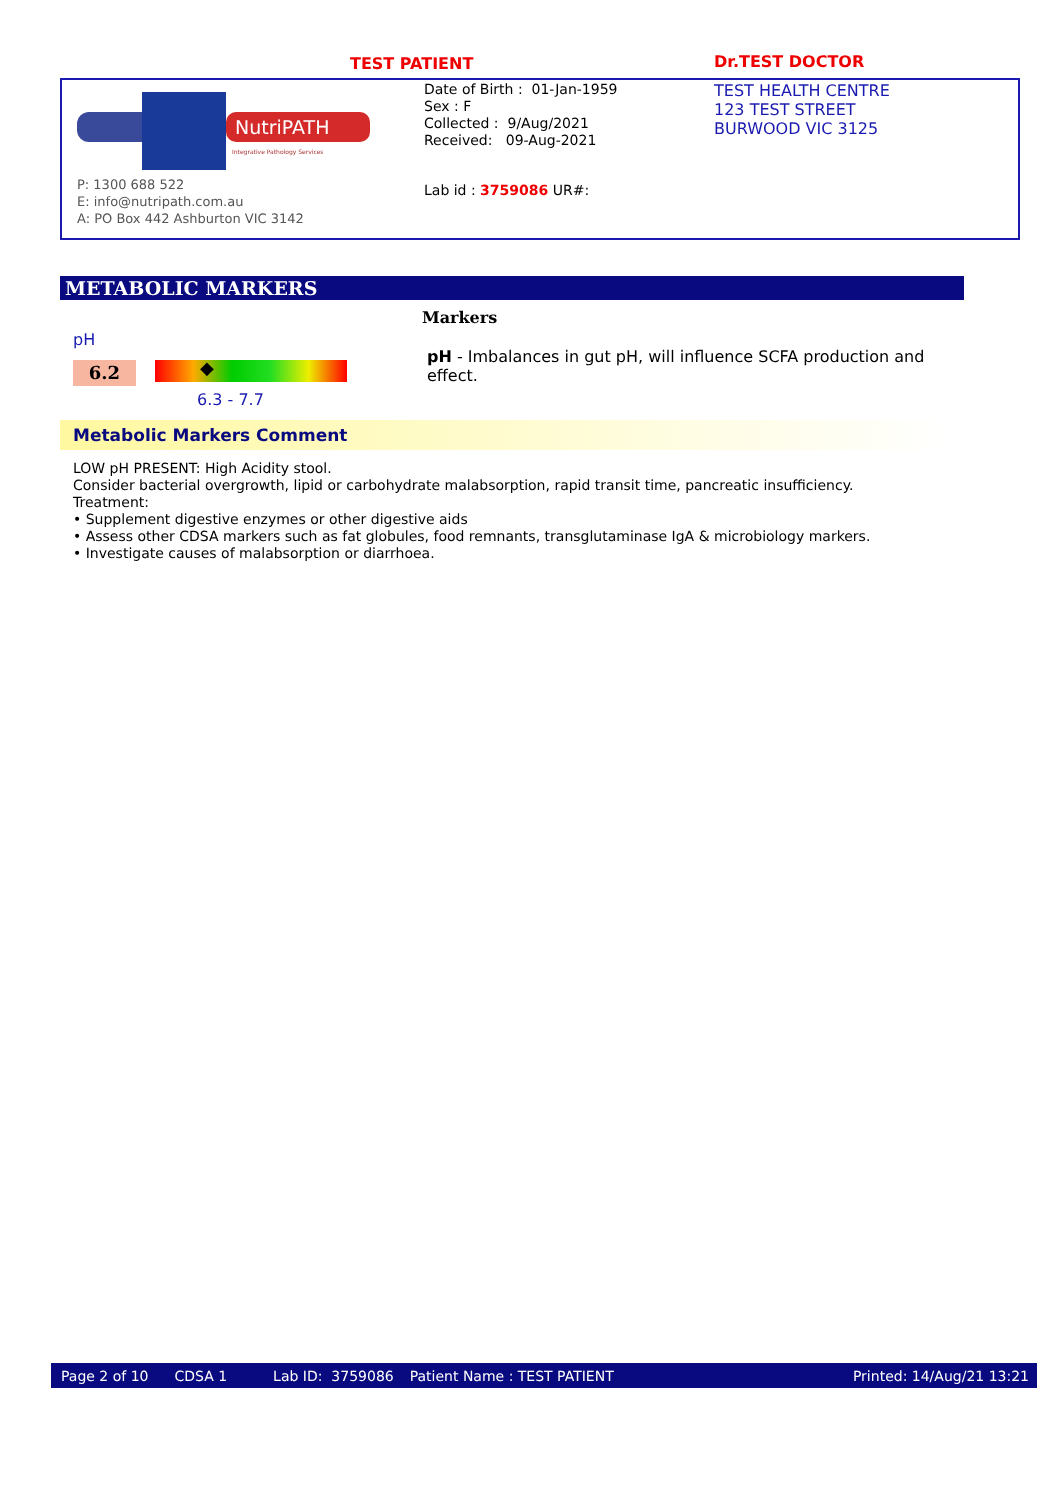TEST PATIENT Dr.TEST DOCTOR
NutriPATH
Integrative Pathology Services
P: 1300 688 522
E: info@nutripath.com.au
A: PO Box 442 Ashburton VIC 3142
Date of Birth : 01-Jan-1959
Sex : F
Collected : 9/Aug/2021
Received: 09-Aug-2021
Lab id : 3759086 UR#:
TEST HEALTH CENTRE
123 TEST STREET
BURWOOD VIC 3125
METABOLIC MARKERS
pH
6.2 ◆
6.3 - 7.7
Markers
pH - Imbalances in gut pH, will influence SCFA production and effect.
Metabolic Markers Comment
LOW pH PRESENT: High Acidity stool.
Consider bacterial overgrowth, lipid or carbohydrate malabsorption, rapid transit time, pancreatic insufficiency.
Treatment:
• Supplement digestive enzymes or other digestive aids
• Assess other CDSA markers such as fat globules, food remnants, transglutaminase IgA & microbiology markers.
• Investigate causes of malabsorption or diarrhoea.
Page 2 of 10 CDSA 1 Lab ID: 3759086 Patient Name : TEST PATIENT Printed: 14/Aug/21 13:21